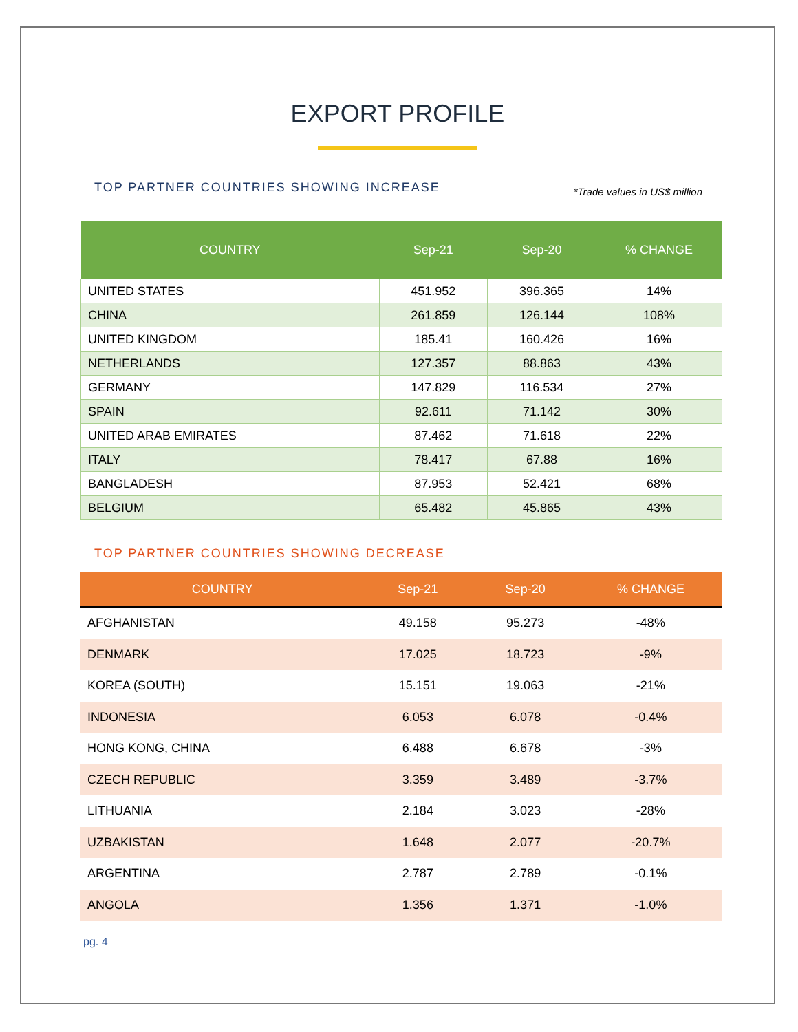EXPORT PROFILE
TOP PARTNER COUNTRIES SHOWING INCREASE
*Trade values in US$ million
| COUNTRY | Sep-21 | Sep-20 | % CHANGE |
| --- | --- | --- | --- |
| UNITED STATES | 451.952 | 396.365 | 14% |
| CHINA | 261.859 | 126.144 | 108% |
| UNITED KINGDOM | 185.41 | 160.426 | 16% |
| NETHERLANDS | 127.357 | 88.863 | 43% |
| GERMANY | 147.829 | 116.534 | 27% |
| SPAIN | 92.611 | 71.142 | 30% |
| UNITED ARAB EMIRATES | 87.462 | 71.618 | 22% |
| ITALY | 78.417 | 67.88 | 16% |
| BANGLADESH | 87.953 | 52.421 | 68% |
| BELGIUM | 65.482 | 45.865 | 43% |
TOP PARTNER COUNTRIES SHOWING DECREASE
| COUNTRY | Sep-21 | Sep-20 | % CHANGE |
| --- | --- | --- | --- |
| AFGHANISTAN | 49.158 | 95.273 | -48% |
| DENMARK | 17.025 | 18.723 | -9% |
| KOREA (SOUTH) | 15.151 | 19.063 | -21% |
| INDONESIA | 6.053 | 6.078 | -0.4% |
| HONG KONG, CHINA | 6.488 | 6.678 | -3% |
| CZECH REPUBLIC | 3.359 | 3.489 | -3.7% |
| LITHUANIA | 2.184 | 3.023 | -28% |
| UZBAKISTAN | 1.648 | 2.077 | -20.7% |
| ARGENTINA | 2.787 | 2.789 | -0.1% |
| ANGOLA | 1.356 | 1.371 | -1.0% |
pg. 4